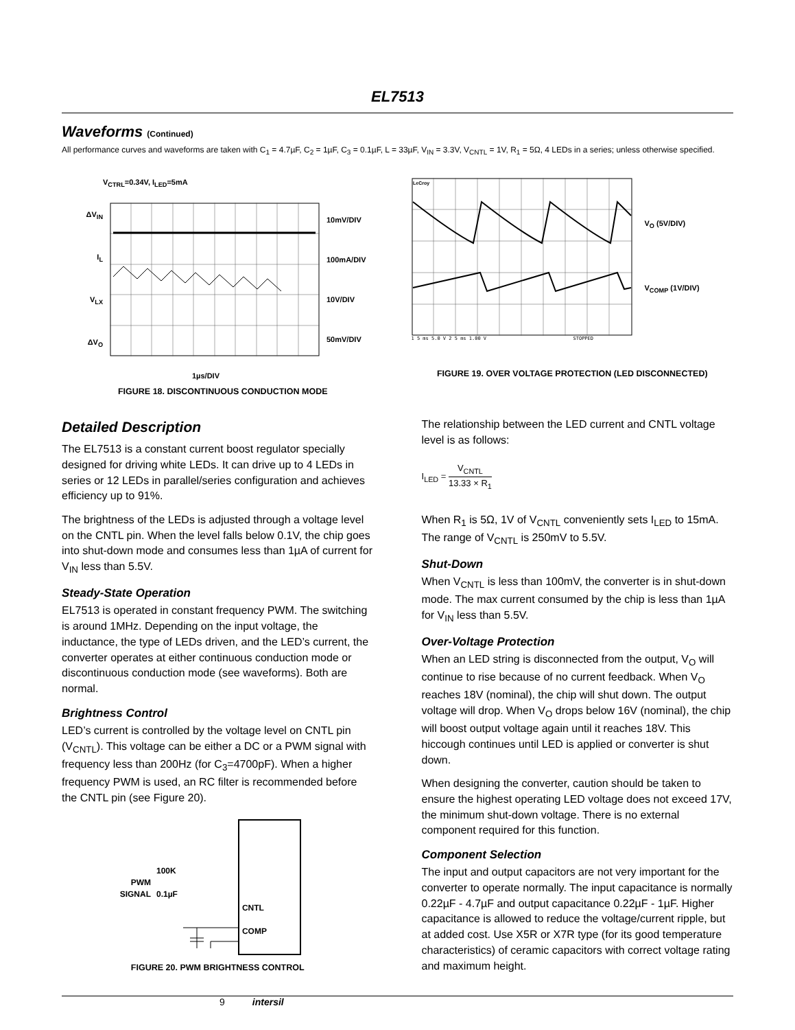EL7513
Waveforms (Continued)
All performance curves and waveforms are taken with C<sub>1</sub> = 4.7µF, C<sub>2</sub> = 1µF, C<sub>3</sub> = 0.1µF, L = 33µF, V<sub>IN</sub> = 3.3V, V<sub>CNTL</sub> = 1V, R<sub>1</sub> = 5Ω, 4 LEDs in a series; unless otherwise specified.
V<sub>CTRL</sub>=0.34V, I<sub>LED</sub>=5mA
ΔV<sub>IN</sub>
I<sub>L</sub>
V<sub>LX</sub>
ΔV<sub>O</sub>
10mV/DIV
100mA/DIV
10V/DIV
50mV/DIV
1µs/DIV
FIGURE 18. DISCONTINUOUS CONDUCTION MODE
LeCroy
V<sub>O</sub> (5V/DIV)
V<sub>COMP</sub> (1V/DIV)
1 5 ms 5.0 V 2 5 ms 1.00 V STOPPED
FIGURE 19. OVER VOLTAGE PROTECTION (LED DISCONNECTED)
Detailed Description
The EL7513 is a constant current boost regulator specially designed for driving white LEDs. It can drive up to 4 LEDs in series or 12 LEDs in parallel/series configuration and achieves efficiency up to 91%.
The brightness of the LEDs is adjusted through a voltage level on the CNTL pin. When the level falls below 0.1V, the chip goes into shut-down mode and consumes less than 1µA of current for V<sub>IN</sub> less than 5.5V.
Steady-State Operation
EL7513 is operated in constant frequency PWM. The switching is around 1MHz. Depending on the input voltage, the inductance, the type of LEDs driven, and the LED’s current, the converter operates at either continuous conduction mode or discontinuous conduction mode (see waveforms). Both are normal.
Brightness Control
LED’s current is controlled by the voltage level on CNTL pin (V<sub>CNTL</sub>). This voltage can be either a DC or a PWM signal with frequency less than 200Hz (for C<sub>3</sub>=4700pF). When a higher frequency PWM is used, an RC filter is recommended before the CNTL pin (see Figure 20).
PWM
SIGNAL
100K
0.1µF
CNTL
COMP
FIGURE 20. PWM BRIGHTNESS CONTROL
The relationship between the LED current and CNTL voltage level is as follows:
I<sub>LED</sub> = V<sub>CNTL</sub> 13.33 × R<sub>1</sub>
When R<sub>1</sub> is 5Ω, 1V of V<sub>CNTL</sub> conveniently sets I<sub>LED</sub> to 15mA. The range of V<sub>CNTL</sub> is 250mV to 5.5V.
Shut-Down
When V<sub>CNTL</sub> is less than 100mV, the converter is in shut-down mode. The max current consumed by the chip is less than 1µA for V<sub>IN</sub> less than 5.5V.
Over-Voltage Protection
When an LED string is disconnected from the output, V<sub>O</sub> will continue to rise because of no current feedback. When V<sub>O</sub> reaches 18V (nominal), the chip will shut down. The output voltage will drop. When V<sub>O</sub> drops below 16V (nominal), the chip will boost output voltage again until it reaches 18V. This hiccough continues until LED is applied or converter is shut down.
When designing the converter, caution should be taken to ensure the highest operating LED voltage does not exceed 17V, the minimum shut-down voltage. There is no external component required for this function.
Component Selection
The input and output capacitors are not very important for the converter to operate normally. The input capacitance is normally 0.22µF - 4.7µF and output capacitance 0.22µF - 1µF. Higher capacitance is allowed to reduce the voltage/current ripple, but at added cost. Use X5R or X7R type (for its good temperature characteristics) of ceramic capacitors with correct voltage rating and maximum height.
9 intersil